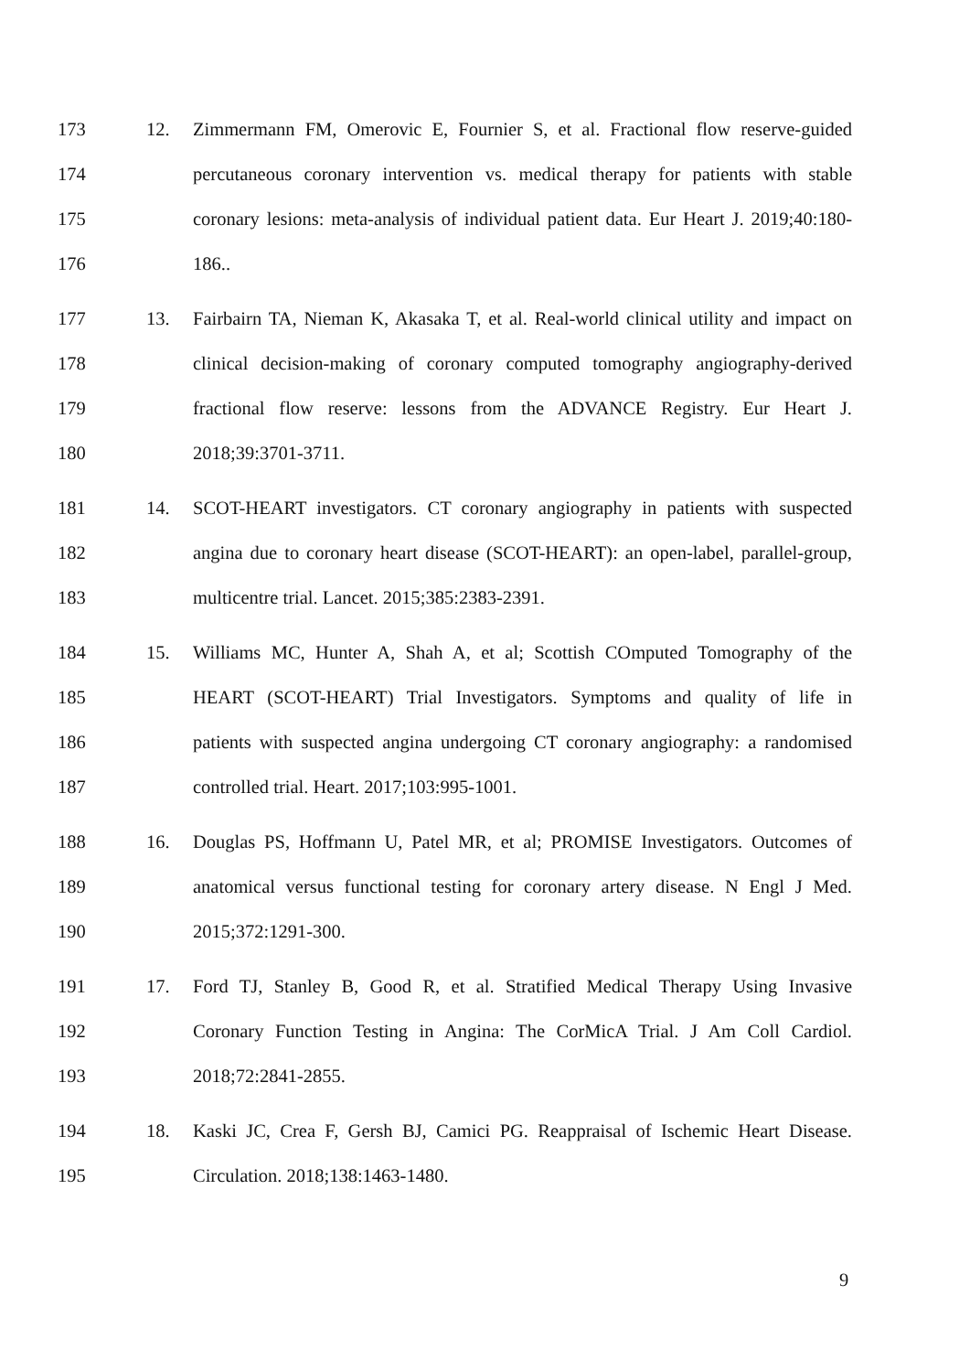173 12. Zimmermann FM, Omerovic E, Fournier S, et al. Fractional flow reserve-guided
174 percutaneous coronary intervention vs. medical therapy for patients with stable
175 coronary lesions: meta-analysis of individual patient data. Eur Heart J. 2019;40:180-
176 186..
177 13. Fairbairn TA, Nieman K, Akasaka T, et al. Real-world clinical utility and impact on
178 clinical decision-making of coronary computed tomography angiography-derived
179 fractional flow reserve: lessons from the ADVANCE Registry. Eur Heart J.
180 2018;39:3701-3711.
181 14. SCOT-HEART investigators. CT coronary angiography in patients with suspected
182 angina due to coronary heart disease (SCOT-HEART): an open-label, parallel-group,
183 multicentre trial. Lancet. 2015;385:2383-2391.
184 15. Williams MC, Hunter A, Shah A, et al; Scottish COmputed Tomography of the
185 HEART (SCOT-HEART) Trial Investigators. Symptoms and quality of life in
186 patients with suspected angina undergoing CT coronary angiography: a randomised
187 controlled trial. Heart. 2017;103:995-1001.
188 16. Douglas PS, Hoffmann U, Patel MR, et al; PROMISE Investigators. Outcomes of
189 anatomical versus functional testing for coronary artery disease. N Engl J Med.
190 2015;372:1291-300.
191 17. Ford TJ, Stanley B, Good R, et al. Stratified Medical Therapy Using Invasive
192 Coronary Function Testing in Angina: The CorMicA Trial. J Am Coll Cardiol.
193 2018;72:2841-2855.
194 18. Kaski JC, Crea F, Gersh BJ, Camici PG. Reappraisal of Ischemic Heart Disease.
195 Circulation. 2018;138:1463-1480.
9